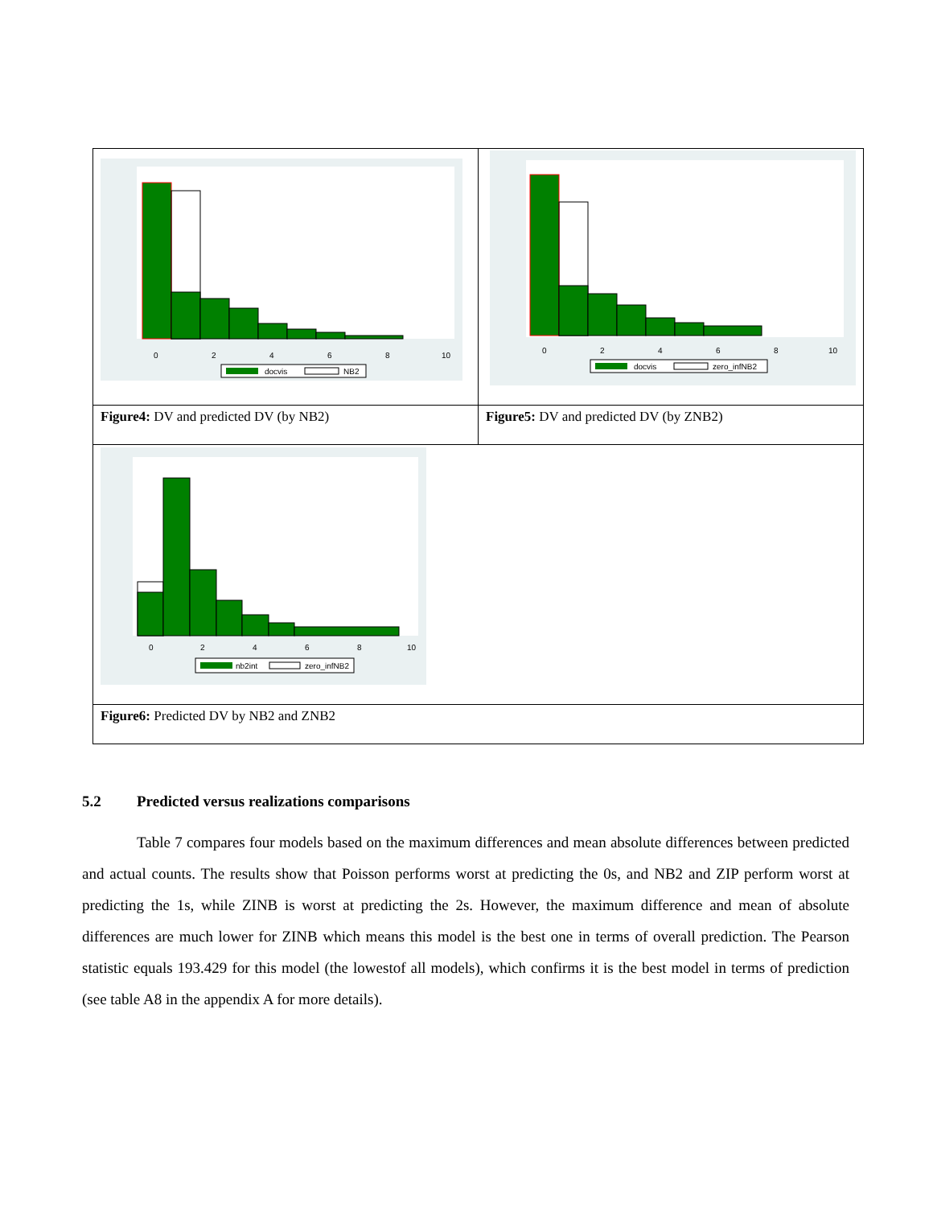| 0 2 4 6 8 10 docvis NB2 | 0 2 4 6 8 10 docvis zero_infNB2 |
| Figure4: DV and predicted DV (by NB2) | Figure5: DV and predicted DV (by ZNB2) |
| 0 2 4 6 8 10 nb2int zero_infNB2 | |
| Figure6: Predicted DV by NB2 and ZNB2 | |
5.2 Predicted versus realizations comparisons
Table 7 compares four models based on the maximum differences and mean absolute differences between predicted and actual counts. The results show that Poisson performs worst at predicting the 0s, and NB2 and ZIP perform worst at predicting the 1s, while ZINB is worst at predicting the 2s. However, the maximum difference and mean of absolute differences are much lower for ZINB which means this model is the best one in terms of overall prediction. The Pearson statistic equals 193.429 for this model (the lowestof all models), which confirms it is the best model in terms of prediction (see table A8 in the appendix A for more details).